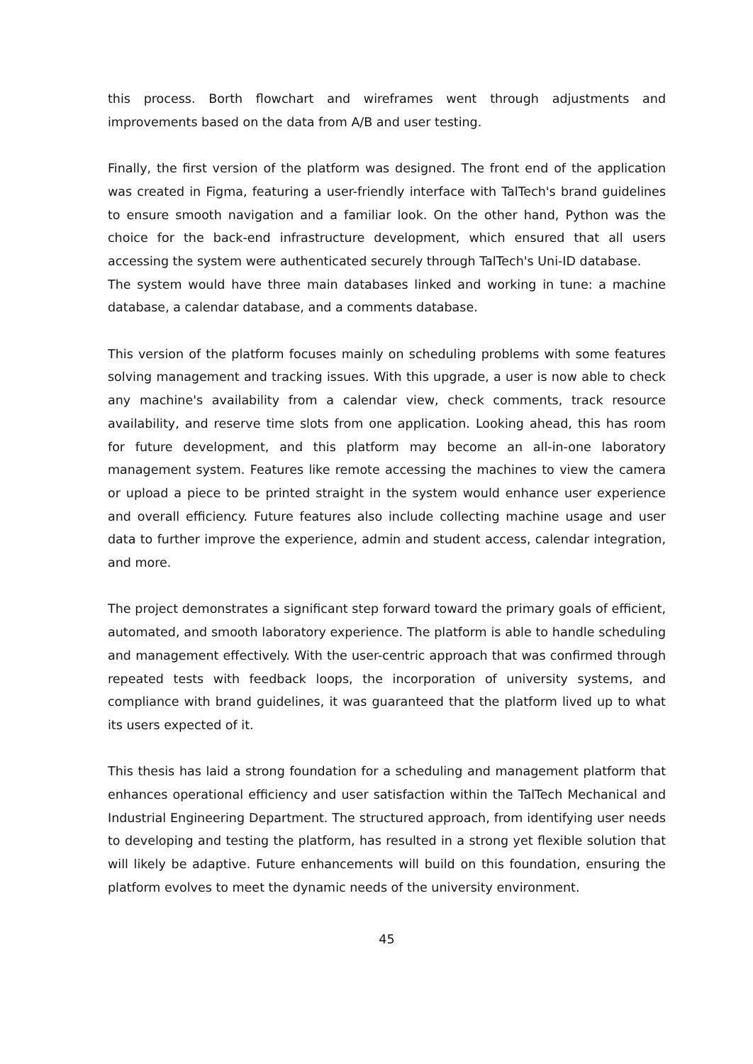this process. Borth flowchart and wireframes went through adjustments and improvements based on the data from A/B and user testing.
Finally, the first version of the platform was designed. The front end of the application was created in Figma, featuring a user-friendly interface with TalTech's brand guidelines to ensure smooth navigation and a familiar look. On the other hand, Python was the choice for the back-end infrastructure development, which ensured that all users accessing the system were authenticated securely through TalTech's Uni-ID database.
The system would have three main databases linked and working in tune: a machine database, a calendar database, and a comments database.
This version of the platform focuses mainly on scheduling problems with some features solving management and tracking issues. With this upgrade, a user is now able to check any machine's availability from a calendar view, check comments, track resource availability, and reserve time slots from one application. Looking ahead, this has room for future development, and this platform may become an all-in-one laboratory management system. Features like remote accessing the machines to view the camera or upload a piece to be printed straight in the system would enhance user experience and overall efficiency. Future features also include collecting machine usage and user data to further improve the experience, admin and student access, calendar integration, and more.
The project demonstrates a significant step forward toward the primary goals of efficient, automated, and smooth laboratory experience. The platform is able to handle scheduling and management effectively. With the user-centric approach that was confirmed through repeated tests with feedback loops, the incorporation of university systems, and compliance with brand guidelines, it was guaranteed that the platform lived up to what its users expected of it.
This thesis has laid a strong foundation for a scheduling and management platform that enhances operational efficiency and user satisfaction within the TalTech Mechanical and Industrial Engineering Department. The structured approach, from identifying user needs to developing and testing the platform, has resulted in a strong yet flexible solution that will likely be adaptive. Future enhancements will build on this foundation, ensuring the platform evolves to meet the dynamic needs of the university environment.
45